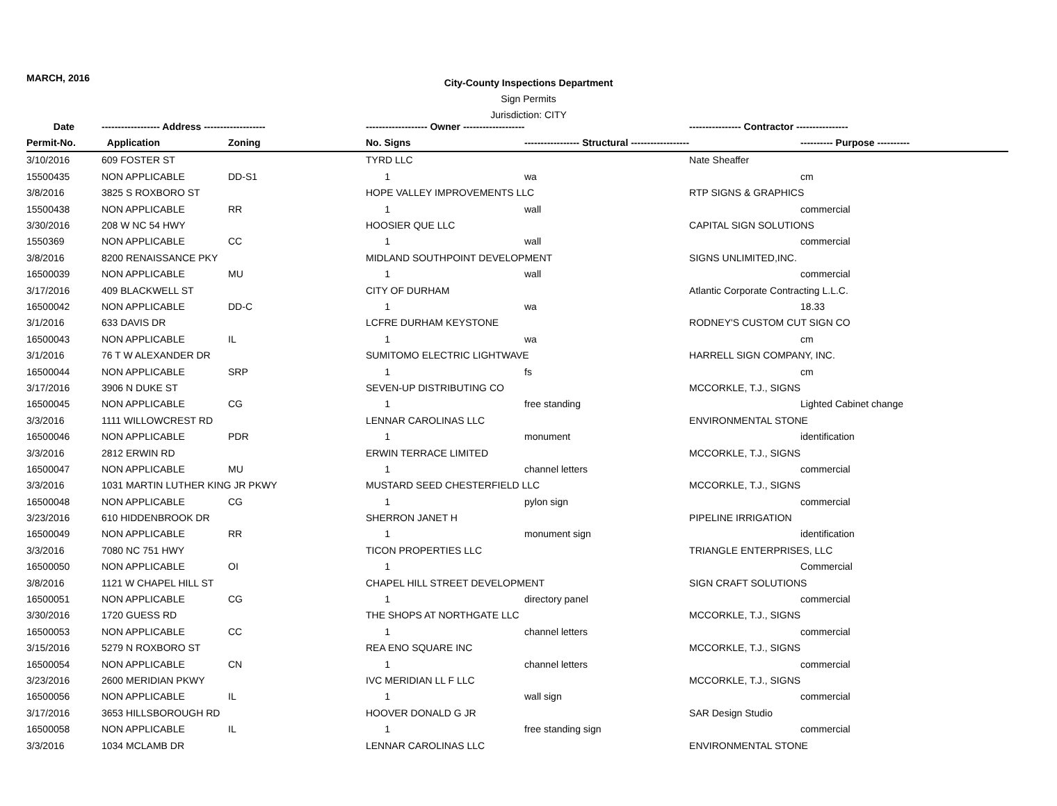MARCH, 2016
City-County Inspections Department
Sign Permits
Jurisdiction: CITY
| Date | ------------------ Address ------------------- | | ------------------- Owner ------------------- | | ---------------- Contractor ---------------- | |
| --- | --- | --- | --- | --- | --- | --- |
| Permit-No. | Application | Zoning | No. Signs | ----------------- Structural ------------------ | | ---------- Purpose ---------- |
| 3/10/2016 | 609 FOSTER ST | | TYRD LLC | | Nate Sheaffer | |
| 15500435 | NON APPLICABLE | DD-S1 | 1 | wa | | cm |
| 3/8/2016 | 3825 S ROXBORO ST | | HOPE VALLEY IMPROVEMENTS LLC | | RTP SIGNS & GRAPHICS | |
| 15500438 | NON APPLICABLE | RR | 1 | wall | | commercial |
| 3/30/2016 | 208 W NC 54 HWY | | HOOSIER QUE LLC | | CAPITAL SIGN SOLUTIONS | |
| 1550369 | NON APPLICABLE | CC | 1 | wall | | commercial |
| 3/8/2016 | 8200 RENAISSANCE PKY | | MIDLAND SOUTHPOINT DEVELOPMENT | | SIGNS UNLIMITED,INC. | |
| 16500039 | NON APPLICABLE | MU | 1 | wall | | commercial |
| 3/17/2016 | 409 BLACKWELL ST | | CITY OF DURHAM | | Atlantic Corporate Contracting L.L.C. | |
| 16500042 | NON APPLICABLE | DD-C | 1 | wa | | 18.33 |
| 3/1/2016 | 633 DAVIS DR | | LCFRE DURHAM KEYSTONE | | RODNEY'S CUSTOM CUT SIGN CO | |
| 16500043 | NON APPLICABLE | IL | 1 | wa | | cm |
| 3/1/2016 | 76 T W ALEXANDER DR | | SUMITOMO ELECTRIC LIGHTWAVE | | HARRELL SIGN COMPANY, INC. | |
| 16500044 | NON APPLICABLE | SRP | 1 | fs | | cm |
| 3/17/2016 | 3906 N DUKE ST | | SEVEN-UP DISTRIBUTING CO | | MCCORKLE, T.J., SIGNS | |
| 16500045 | NON APPLICABLE | CG | 1 | free standing | | Lighted Cabinet change |
| 3/3/2016 | 1111 WILLOWCREST RD | | LENNAR CAROLINAS LLC | | ENVIRONMENTAL STONE | |
| 16500046 | NON APPLICABLE | PDR | 1 | monument | | identification |
| 3/3/2016 | 2812 ERWIN RD | | ERWIN TERRACE LIMITED | | MCCORKLE, T.J., SIGNS | |
| 16500047 | NON APPLICABLE | MU | 1 | channel letters | | commercial |
| 3/3/2016 | 1031 MARTIN LUTHER KING JR PKWY | | MUSTARD SEED CHESTERFIELD LLC | | MCCORKLE, T.J., SIGNS | |
| 16500048 | NON APPLICABLE | CG | 1 | pylon sign | | commercial |
| 3/23/2016 | 610 HIDDENBROOK DR | | SHERRON JANET H | | PIPELINE IRRIGATION | |
| 16500049 | NON APPLICABLE | RR | 1 | monument sign | | identification |
| 3/3/2016 | 7080 NC 751 HWY | | TICON PROPERTIES LLC | | TRIANGLE ENTERPRISES, LLC | |
| 16500050 | NON APPLICABLE | OI | 1 | | | Commercial |
| 3/8/2016 | 1121 W CHAPEL HILL ST | | CHAPEL HILL STREET DEVELOPMENT | | SIGN CRAFT SOLUTIONS | |
| 16500051 | NON APPLICABLE | CG | 1 | directory panel | | commercial |
| 3/30/2016 | 1720 GUESS RD | | THE SHOPS AT NORTHGATE LLC | | MCCORKLE, T.J., SIGNS | |
| 16500053 | NON APPLICABLE | CC | 1 | channel letters | | commercial |
| 3/15/2016 | 5279 N ROXBORO ST | | REA ENO SQUARE INC | | MCCORKLE, T.J., SIGNS | |
| 16500054 | NON APPLICABLE | CN | 1 | channel letters | | commercial |
| 3/23/2016 | 2600 MERIDIAN PKWY | | IVC MERIDIAN LL F LLC | | MCCORKLE, T.J., SIGNS | |
| 16500056 | NON APPLICABLE | IL | 1 | wall sign | | commercial |
| 3/17/2016 | 3653 HILLSBOROUGH RD | | HOOVER DONALD G JR | | SAR Design Studio | |
| 16500058 | NON APPLICABLE | IL | 1 | free standing sign | | commercial |
| 3/3/2016 | 1034 MCLAMB DR | | LENNAR CAROLINAS LLC | | ENVIRONMENTAL STONE | |